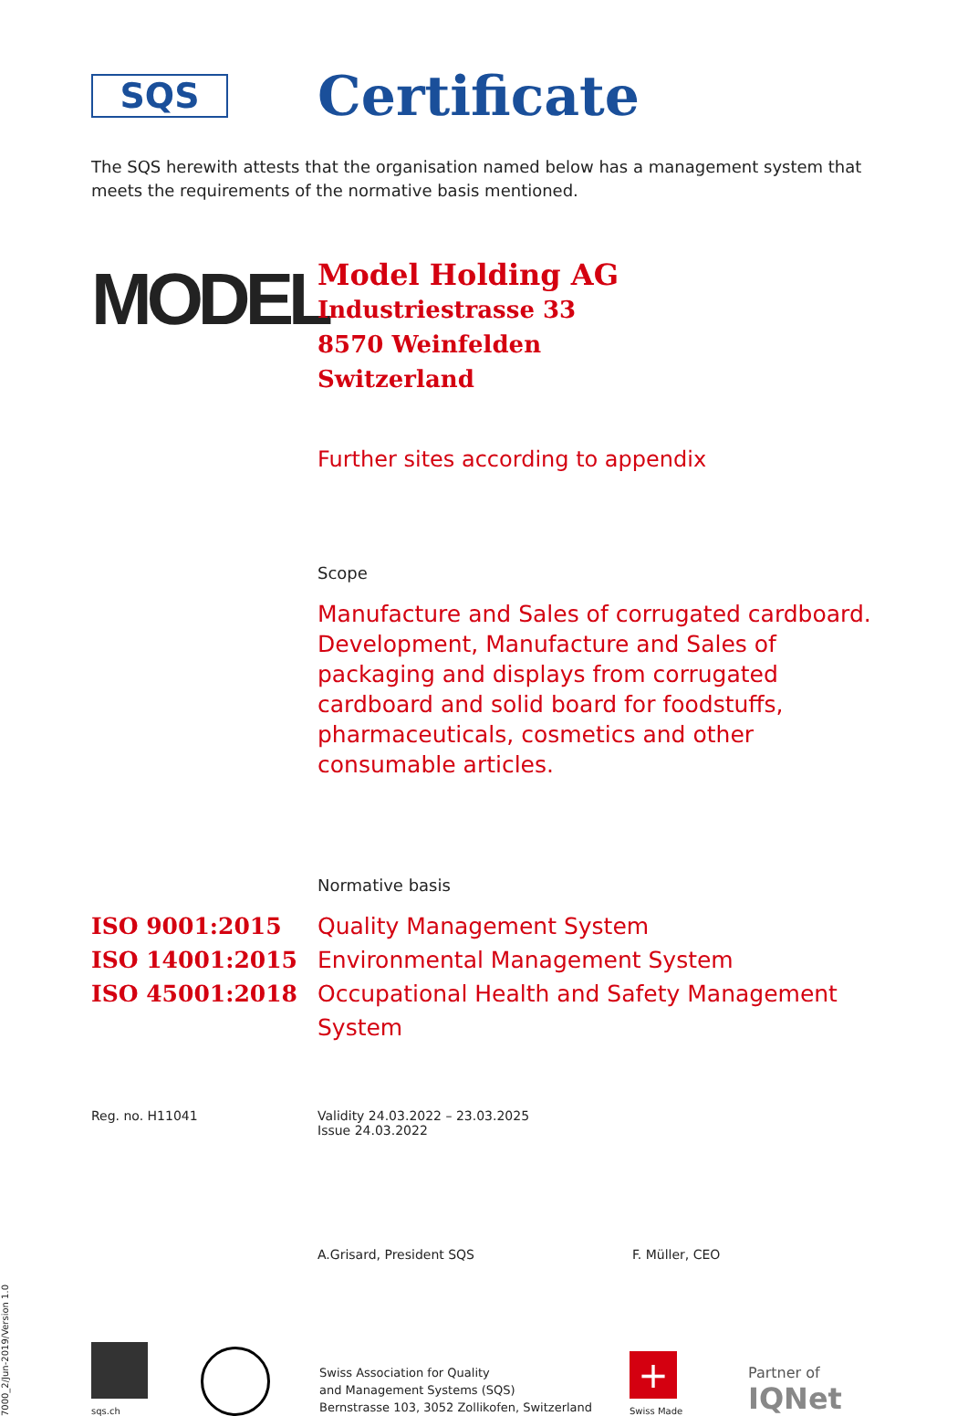SQS
Certificate
The SQS herewith attests that the organisation named below has a management system that meets the requirements of the normative basis mentioned.
MODEL
Model Holding AG
Industriestrasse 33
8570 Weinfelden
Switzerland
Further sites according to appendix
Scope
Manufacture and Sales of corrugated cardboard. Development, Manufacture and Sales of packaging and displays from corrugated cardboard and solid board for foodstuffs, pharmaceuticals, cosmetics and other consumable articles.
Normative basis
ISO 9001:2015 Quality Management System
ISO 14001:2015 Environmental Management System
ISO 45001:2018 Occupational Health and Safety Management System
Reg. no. H11041 Validity 24.03.2022 – 23.03.2025
Issue 24.03.2022
A.Grisard, President SQS F. Müller, CEO
7000_2/Jun-2019/Version 1.0
sqs.ch
Swiss Association for Quality
and Management Systems (SQS)
Bernstrasse 103, 3052 Zollikofen, Switzerland
+
Swiss Made
Partner of
IQNet